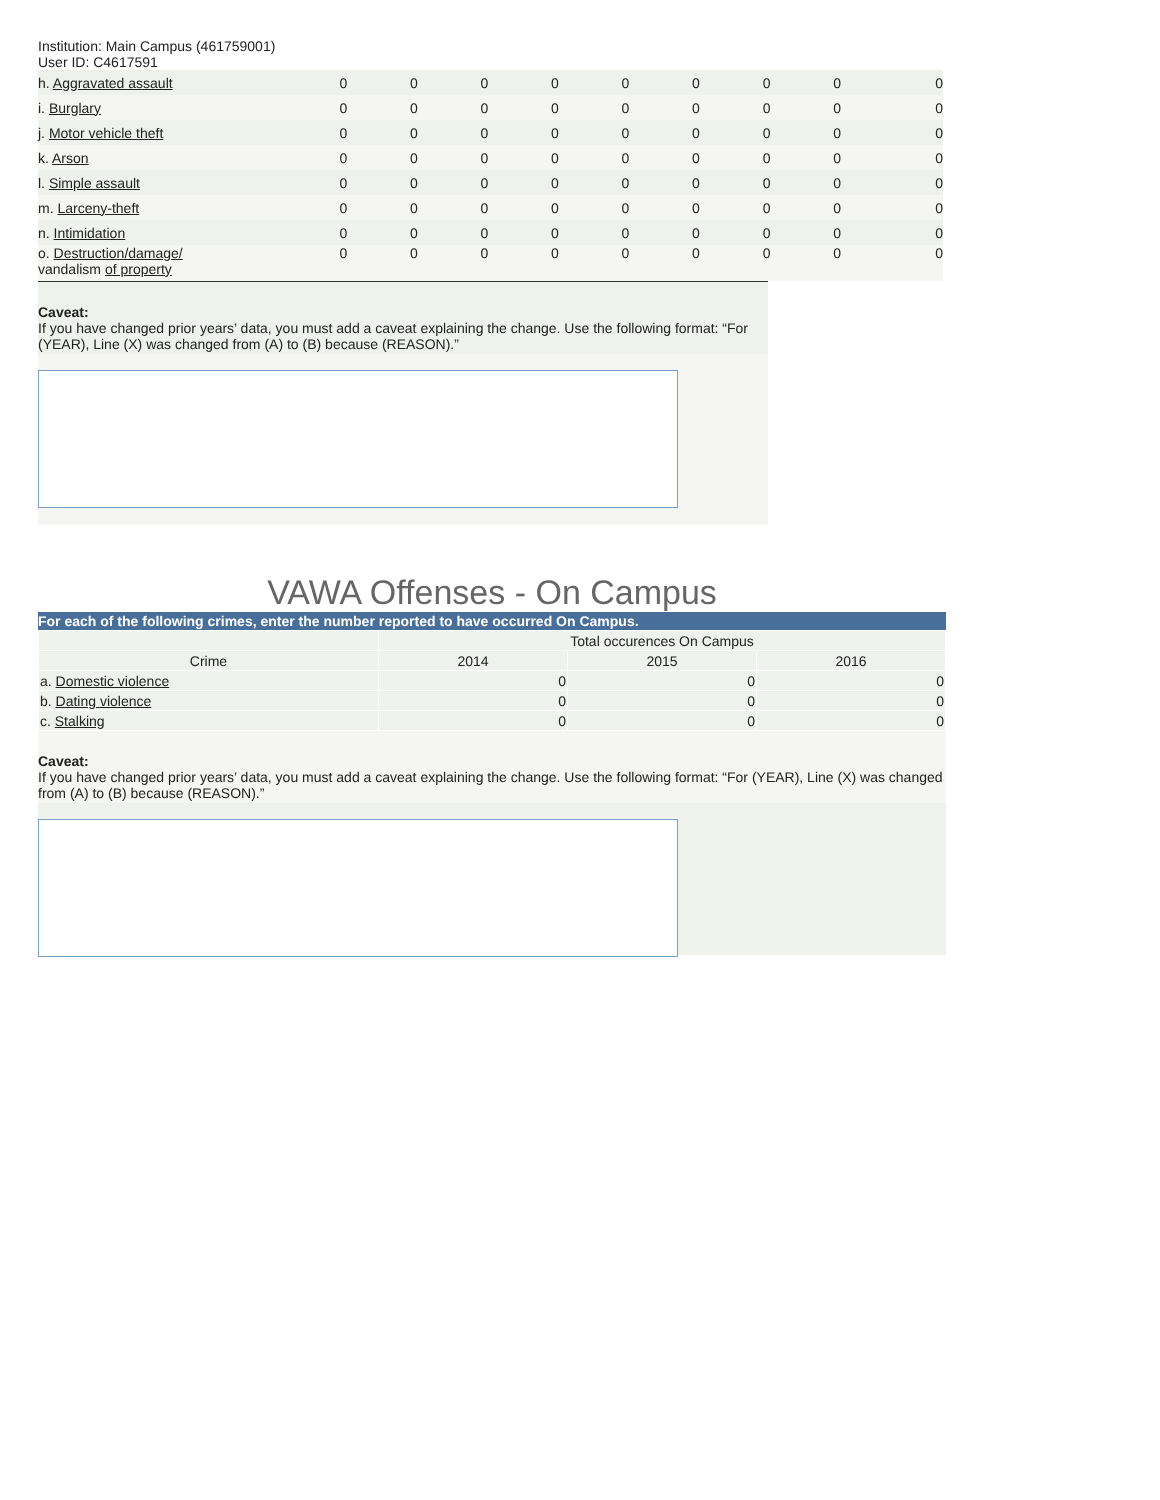Institution: Main Campus (461759001)
User ID: C4617591
| h. Aggravated assault | 0 | 0 | 0 | 0 | 0 | 0 | 0 | 0 | 0 |
| i. Burglary | 0 | 0 | 0 | 0 | 0 | 0 | 0 | 0 | 0 |
| j. Motor vehicle theft | 0 | 0 | 0 | 0 | 0 | 0 | 0 | 0 | 0 |
| k. Arson | 0 | 0 | 0 | 0 | 0 | 0 | 0 | 0 | 0 |
| l. Simple assault | 0 | 0 | 0 | 0 | 0 | 0 | 0 | 0 | 0 |
| m. Larceny-theft | 0 | 0 | 0 | 0 | 0 | 0 | 0 | 0 | 0 |
| n. Intimidation | 0 | 0 | 0 | 0 | 0 | 0 | 0 | 0 | 0 |
| o. Destruction/damage/ vandalism of property | 0 | 0 | 0 | 0 | 0 | 0 | 0 | 0 | 0 |
Caveat:
If you have changed prior years’ data, you must add a caveat explaining the change. Use the following format: “For (YEAR), Line (X) was changed from (A) to (B) because (REASON).”
VAWA Offenses - On Campus
For each of the following crimes, enter the number reported to have occurred On Campus.
| | Total occurences On Campus | | |
| --- | --- | --- | --- |
| Crime | 2014 | 2015 | 2016 |
| a. Domestic violence | 0 | 0 | 0 |
| b. Dating violence | 0 | 0 | 0 |
| c. Stalking | 0 | 0 | 0 |
Caveat:
If you have changed prior years’ data, you must add a caveat explaining the change. Use the following format: “For (YEAR), Line (X) was changed from (A) to (B) because (REASON).”